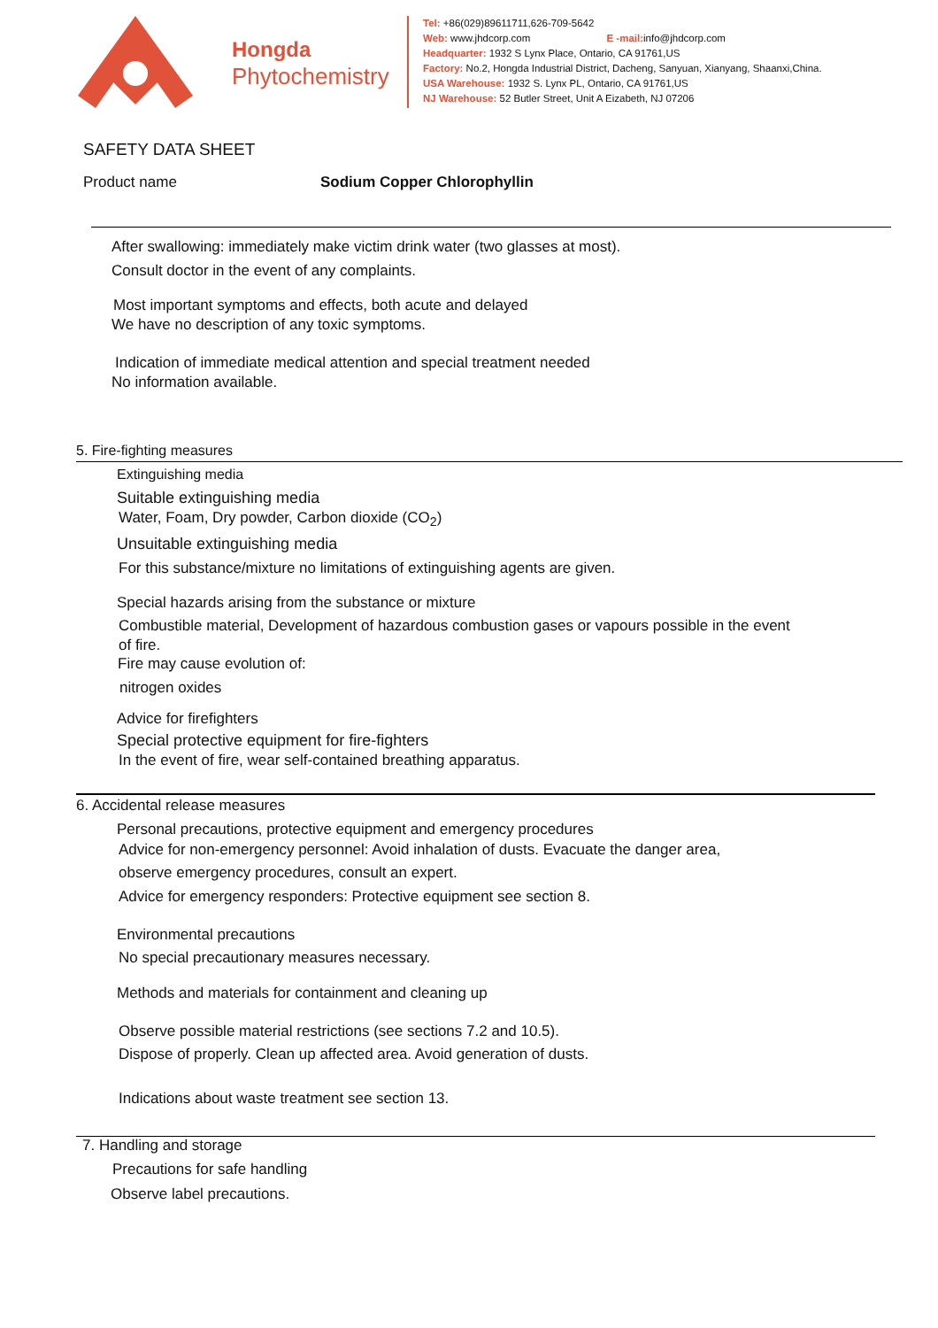Hongda
Phytochemistry
Tel: +86(029)89611711,626-709-5642
Web: www.jhdcorp.com E -mail: info@jhdcorp.com
Headquarter: 1932 S Lynx Place, Ontario, CA 91761,US
Factory: No.2, Hongda Industrial District, Dacheng, Sanyuan, Xianyang, Shaanxi,China.
USA Warehouse: 1932 S. Lynx PL, Ontario, CA 91761,US
NJ Warehouse: 52 Butler Street, Unit A Eizabeth, NJ 07206
SAFETY DATA SHEET
Product name Sodium Copper Chlorophyllin
After swallowing: immediately make victim drink water (two glasses at most).
Consult doctor in the event of any complaints.
Most important symptoms and effects, both acute and delayed
We have no description of any toxic symptoms.
Indication of immediate medical attention and special treatment needed
No information available.
5. Fire-fighting measures
Extinguishing media
Suitable extinguishing media
Water, Foam, Dry powder, Carbon dioxide (CO<sub>2</sub>)
Unsuitable extinguishing media
For this substance/mixture no limitations of extinguishing agents are given.
Special hazards arising from the substance or mixture
Combustible material, Development of hazardous combustion gases or vapours possible in the event
of fire.
Fire may cause evolution of:
nitrogen oxides
Advice for firefighters
Special protective equipment for fire-fighters
In the event of fire, wear self-contained breathing apparatus.
6. Accidental release measures
Personal precautions, protective equipment and emergency procedures
Advice for non-emergency personnel: Avoid inhalation of dusts. Evacuate the danger area,
observe emergency procedures, consult an expert.
Advice for emergency responders: Protective equipment see section 8.
Environmental precautions
No special precautionary measures necessary.
Methods and materials for containment and cleaning up
Observe possible material restrictions (see sections 7.2 and 10.5).
Dispose of properly. Clean up affected area. Avoid generation of dusts.
Indications about waste treatment see section 13.
7. Handling and storage
Precautions for safe handling
Observe label precautions.